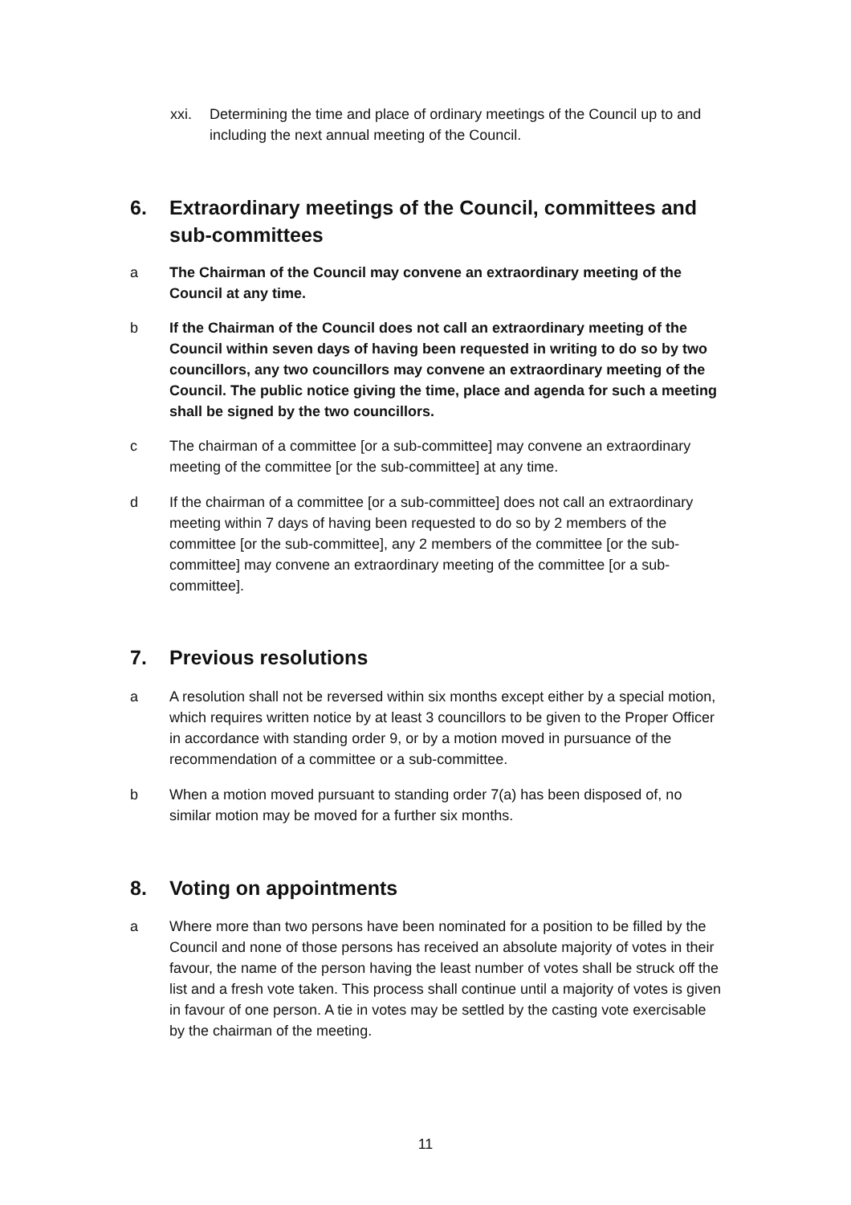xxi. Determining the time and place of ordinary meetings of the Council up to and including the next annual meeting of the Council.
6. Extraordinary meetings of the Council, committees and sub-committees
a The Chairman of the Council may convene an extraordinary meeting of the Council at any time.
b If the Chairman of the Council does not call an extraordinary meeting of the Council within seven days of having been requested in writing to do so by two councillors, any two councillors may convene an extraordinary meeting of the Council. The public notice giving the time, place and agenda for such a meeting shall be signed by the two councillors.
c The chairman of a committee [or a sub-committee] may convene an extraordinary meeting of the committee [or the sub-committee] at any time.
d If the chairman of a committee [or a sub-committee] does not call an extraordinary meeting within 7 days of having been requested to do so by 2 members of the committee [or the sub-committee], any 2 members of the committee [or the sub-committee] may convene an extraordinary meeting of the committee [or a sub-committee].
7. Previous resolutions
a A resolution shall not be reversed within six months except either by a special motion, which requires written notice by at least 3 councillors to be given to the Proper Officer in accordance with standing order 9, or by a motion moved in pursuance of the recommendation of a committee or a sub-committee.
b When a motion moved pursuant to standing order 7(a) has been disposed of, no similar motion may be moved for a further six months.
8. Voting on appointments
a Where more than two persons have been nominated for a position to be filled by the Council and none of those persons has received an absolute majority of votes in their favour, the name of the person having the least number of votes shall be struck off the list and a fresh vote taken. This process shall continue until a majority of votes is given in favour of one person. A tie in votes may be settled by the casting vote exercisable by the chairman of the meeting.
11